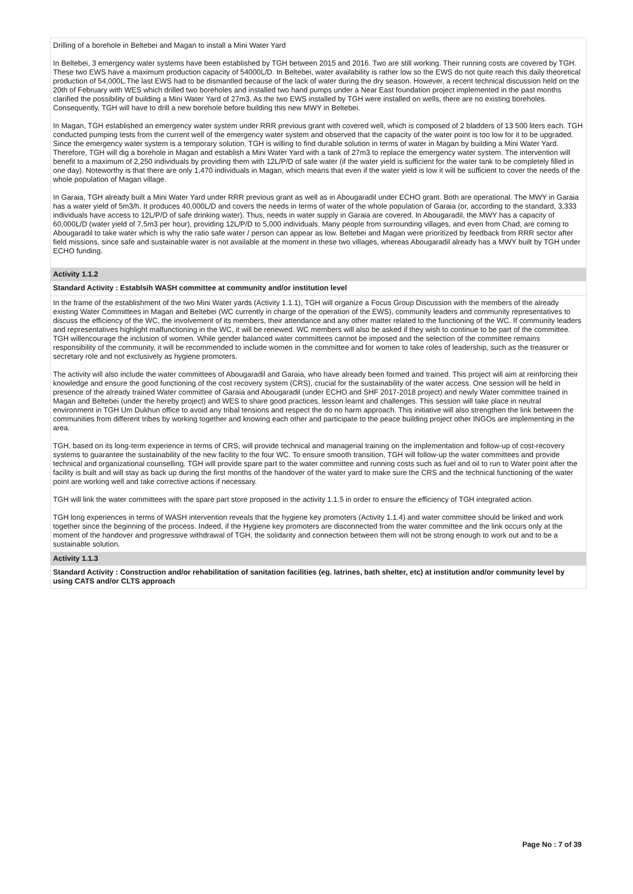Drilling of a borehole in Beltebei and Magan to install a Mini Water Yard
In Beltebei, 3 emergency water systems have been established by TGH between 2015 and 2016. Two are still working. Their running costs are covered by TGH. These two EWS have a maximum production capacity of 54000L/D. In Beltebei, water availability is rather low so the EWS do not quite reach this daily theoretical production of 54,000L.The last EWS had to be dismantled because of the lack of water during the dry season. However, a recent technical discussion held on the 20th of February with WES which drilled two boreholes and installed two hand pumps under a Near East foundation project implemented in the past months clarified the possibility of building a Mini Water Yard of 27m3. As the two EWS installed by TGH were installed on wells, there are no existing boreholes. Consequently, TGH will have to drill a new borehole before building this new MWY in Beltebei.
In Magan, TGH established an emergency water system under RRR previous grant with covered well, which is composed of 2 bladders of 13 500 liters each. TGH conducted pumping tests from the current well of the emergency water system and observed that the capacity of the water point is too low for it to be upgraded. Since the emergency water system is a temporary solution, TGH is willing to find durable solution in terms of water in Magan by building a Mini Water Yard.
Therefore, TGH will dig a borehole in Magan and establish a Mini Water Yard with a tank of 27m3 to replace the emergency water system. The intervention will benefit to a maximum of 2,250 individuals by providing them with 12L/P/D of safe water (if the water yield is sufficient for the water tank to be completely filled in one day). Noteworthy is that there are only 1,470 individuals in Magan, which means that even if the water yield is low it will be sufficient to cover the needs of the whole population of Magan village.
In Garaia, TGH already built a Mini Water Yard under RRR previous grant as well as in Abougaradil under ECHO grant. Both are operational. The MWY in Garaia has a water yield of 5m3/h. It produces 40,000L/D and covers the needs in terms of water of the whole population of Garaia (or, according to the standard, 3,333 individuals have access to 12L/P/D of safe drinking water). Thus, needs in water supply in Garaia are covered. In Abougaradil, the MWY has a capacity of 60,000L/D (water yield of 7,5m3 per hour), providing 12L/P/D to 5,000 individuals. Many people from surrounding villages, and even from Chad, are coming to Abougaradil to take water which is why the ratio safe water / person can appear as low. Beltebei and Magan were prioritized by feedback from RRR sector after field missions, since safe and sustainable water is not available at the moment in these two villages, whereas Abougaradil already has a MWY built by TGH under ECHO funding.
Activity 1.1.2
Standard Activity : Establsih WASH committee at community and/or institution level
In the frame of the establishment of the two Mini Water yards (Activity 1.1.1), TGH will organize a Focus Group Discussion with the members of the already existing Water Committees in Magan and Beltebei (WC currently in charge of the operation of the EWS), community leaders and community representatives to discuss the efficiency of the WC, the involvement of its members, their attendance and any other matter related to the functioning of the WC. If community leaders and representatives highlight malfunctioning in the WC, it will be renewed. WC members will also be asked if they wish to continue to be part of the committee. TGH willencourage the inclusion of women. While gender balanced water committees cannot be imposed and the selection of the committee remains responsibility of the community, it will be recommended to include women in the committee and for women to take roles of leadership, such as the treasurer or secretary role and not exclusively as hygiene promoters.
The activity will also include the water committees of Abougaradil and Garaia, who have already been formed and trained. This project will aim at reinforcing their knowledge and ensure the good functioning of the cost recovery system (CRS), crucial for the sustainability of the water access. One session will be held in presence of the already trained Water committee of Garaia and Abougaradil (under ECHO and SHF 2017-2018 project) and newly Water committee trained in Magan and Beltebei (under the hereby project) and WES to share good practices, lesson learnt and challenges. This session will take place in neutral environment in TGH Um Dukhun office to avoid any tribal tensions and respect the do no harm approach. This initiative will also strengthen the link between the communities from different tribes by working together and knowing each other and participate to the peace building project other INGOs are implementing in the area.
TGH, based on its long-term experience in terms of CRS, will provide technical and managerial training on the implementation and follow-up of cost-recovery systems to guarantee the sustainability of the new facility to the four WC. To ensure smooth transition, TGH will follow-up the water committees and provide technical and organizational counselling. TGH will provide spare part to the water committee and running costs such as fuel and oil to run to Water point after the facility is built and will stay as back up during the first months of the handover of the water yard to make sure the CRS and the technical functioning of the water point are working well and take corrective actions if necessary.
TGH will link the water committees with the spare part store proposed in the activity 1.1.5 in order to ensure the efficiency of TGH integrated action.
TGH long experiences in terms of WASH intervention reveals that the hygiene key promoters (Activity 1.1.4) and water committee should be linked and work together since the beginning of the process. Indeed, if the Hygiene key promoters are disconnected from the water committee and the link occurs only at the moment of the handover and progressive withdrawal of TGH, the solidarity and connection between them will not be strong enough to work out and to be a sustainable solution.
Activity 1.1.3
Standard Activity : Construction and/or rehabilitation of sanitation facilities (eg. latrines, bath shelter, etc) at institution and/or community level by using CATS and/or CLTS approach
Page No : 7 of 39